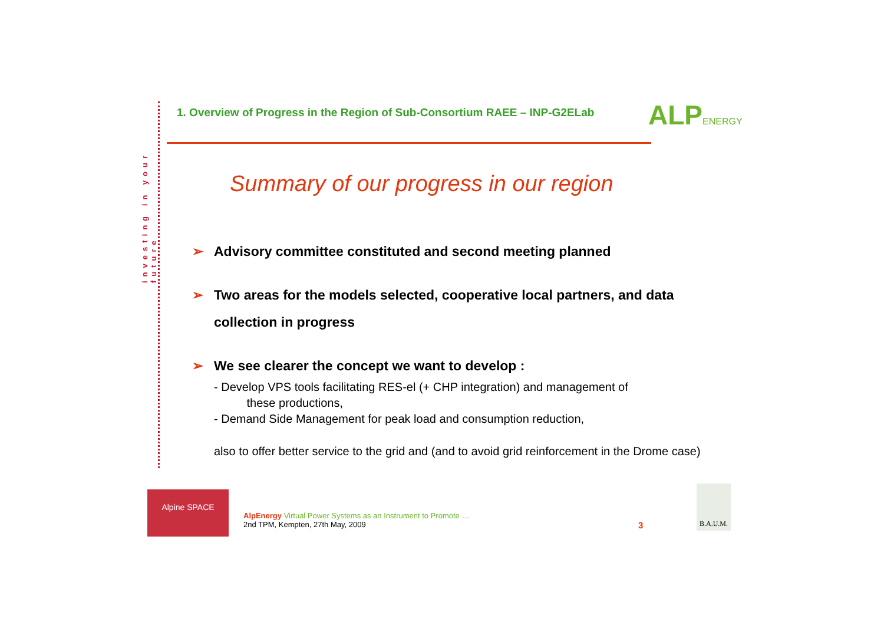investing in your future
ALPENERGY
1. Overview of Progress in the Region of Sub-Consortium RAEE – INP-G2ELab
Summary of our progress in our region
➢ Advisory committee constituted and second meeting planned
➢ Two areas for the models selected, cooperative local partners, and data collection in progress
➢ We see clearer the concept we want to develop :
- Develop VPS tools facilitating RES-el (+ CHP integration) and management of
these productions,
- Demand Side Management for peak load and consumption reduction,
also to offer better service to the grid and (and to avoid grid reinforcement in the Drome case)
Alpine SPACE
AlpEnergy Virtual Power Systems as an Instrument to Promote …
2nd TPM, Kempten, 27th May, 2009
3
B.A.U.M.